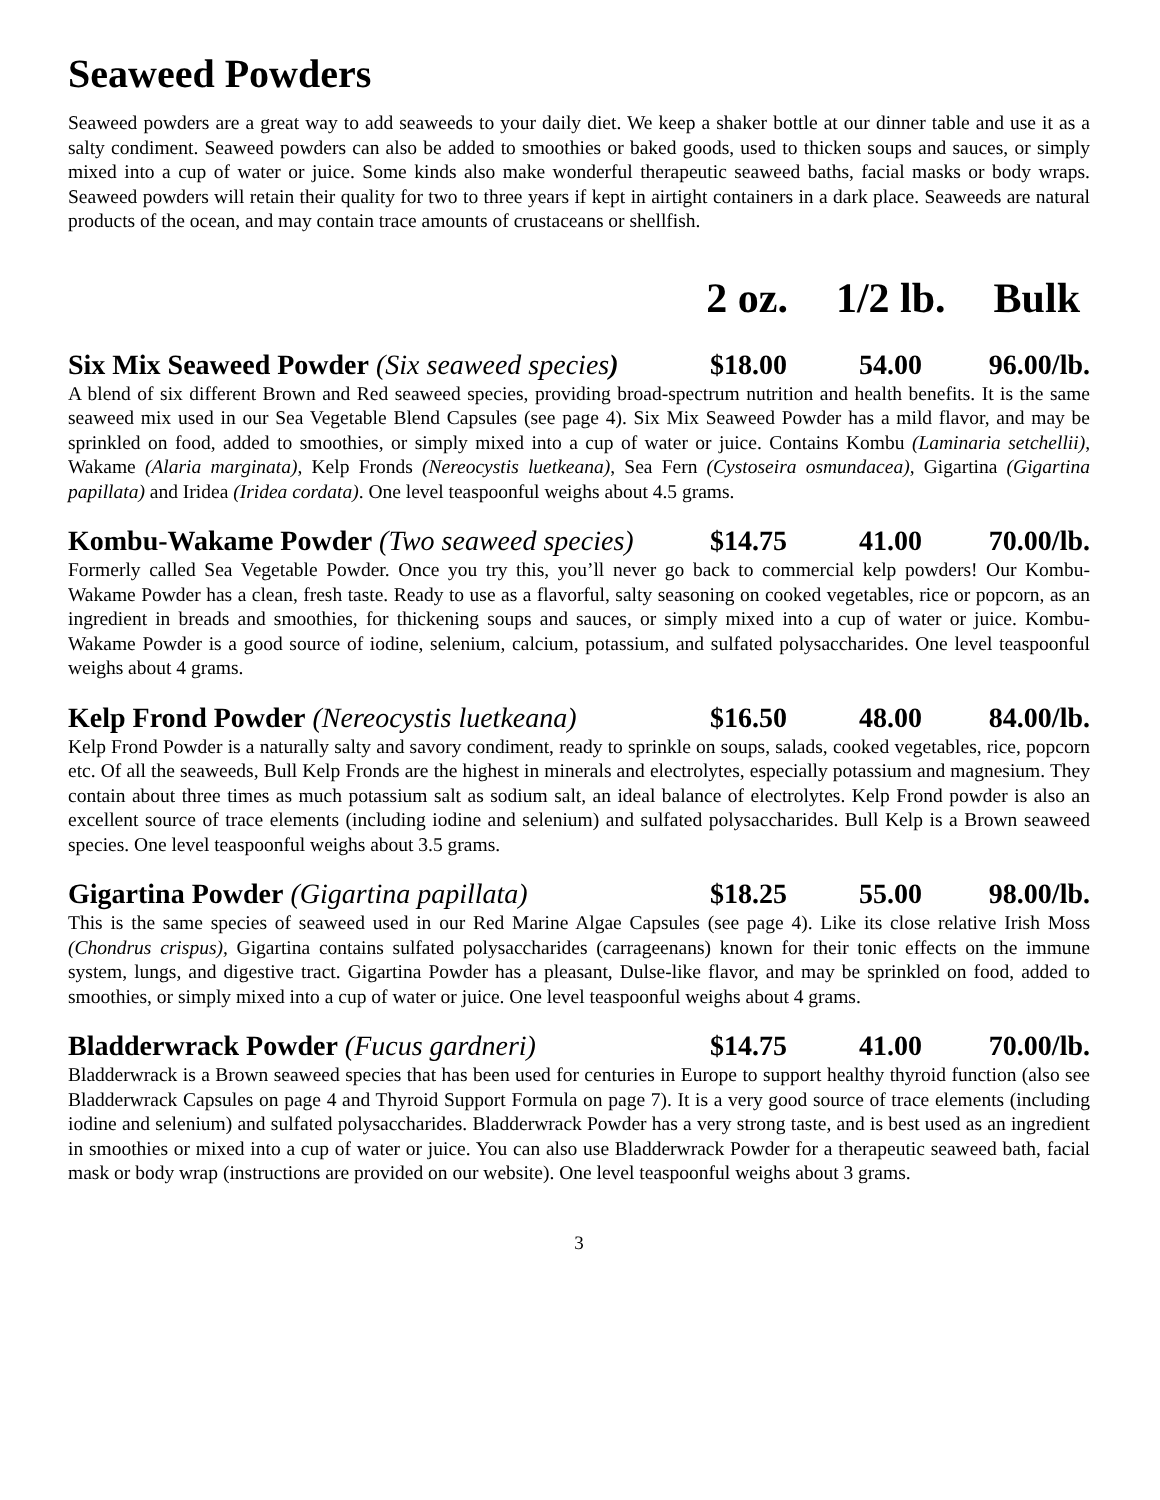Seaweed Powders
Seaweed powders are a great way to add seaweeds to your daily diet. We keep a shaker bottle at our dinner table and use it as a salty condiment. Seaweed powders can also be added to smoothies or baked goods, used to thicken soups and sauces, or simply mixed into a cup of water or juice. Some kinds also make wonderful therapeutic seaweed baths, facial masks or body wraps. Seaweed powders will retain their quality for two to three years if kept in airtight containers in a dark place. Seaweeds are natural products of the ocean, and may contain trace amounts of crustaceans or shellfish.
2 oz. 1/2 lb. Bulk
Six Mix Seaweed Powder (Six seaweed species) $18.00 54.00 96.00/lb.
A blend of six different Brown and Red seaweed species, providing broad-spectrum nutrition and health benefits. It is the same seaweed mix used in our Sea Vegetable Blend Capsules (see page 4). Six Mix Seaweed Powder has a mild flavor, and may be sprinkled on food, added to smoothies, or simply mixed into a cup of water or juice. Contains Kombu (Laminaria setchellii), Wakame (Alaria marginata), Kelp Fronds (Nereocystis luetkeana), Sea Fern (Cystoseira osmundacea), Gigartina (Gigartina papillata) and Iridea (Iridea cordata). One level teaspoonful weighs about 4.5 grams.
Kombu-Wakame Powder (Two seaweed species) $14.75 41.00 70.00/lb.
Formerly called Sea Vegetable Powder. Once you try this, you’ll never go back to commercial kelp powders! Our Kombu-Wakame Powder has a clean, fresh taste. Ready to use as a flavorful, salty seasoning on cooked vegetables, rice or popcorn, as an ingredient in breads and smoothies, for thickening soups and sauces, or simply mixed into a cup of water or juice. Kombu-Wakame Powder is a good source of iodine, selenium, calcium, potassium, and sulfated polysaccharides. One level teaspoonful weighs about 4 grams.
Kelp Frond Powder (Nereocystis luetkeana) $16.50 48.00 84.00/lb.
Kelp Frond Powder is a naturally salty and savory condiment, ready to sprinkle on soups, salads, cooked vegetables, rice, popcorn etc. Of all the seaweeds, Bull Kelp Fronds are the highest in minerals and electrolytes, especially potassium and magnesium. They contain about three times as much potassium salt as sodium salt, an ideal balance of electrolytes. Kelp Frond powder is also an excellent source of trace elements (including iodine and selenium) and sulfated polysaccharides. Bull Kelp is a Brown seaweed species. One level teaspoonful weighs about 3.5 grams.
Gigartina Powder (Gigartina papillata) $18.25 55.00 98.00/lb.
This is the same species of seaweed used in our Red Marine Algae Capsules (see page 4). Like its close relative Irish Moss (Chondrus crispus), Gigartina contains sulfated polysaccharides (carrageenans) known for their tonic effects on the immune system, lungs, and digestive tract. Gigartina Powder has a pleasant, Dulse-like flavor, and may be sprinkled on food, added to smoothies, or simply mixed into a cup of water or juice. One level teaspoonful weighs about 4 grams.
Bladderwrack Powder (Fucus gardneri) $14.75 41.00 70.00/lb.
Bladderwrack is a Brown seaweed species that has been used for centuries in Europe to support healthy thyroid function (also see Bladderwrack Capsules on page 4 and Thyroid Support Formula on page 7). It is a very good source of trace elements (including iodine and selenium) and sulfated polysaccharides. Bladderwrack Powder has a very strong taste, and is best used as an ingredient in smoothies or mixed into a cup of water or juice. You can also use Bladderwrack Powder for a therapeutic seaweed bath, facial mask or body wrap (instructions are provided on our website). One level teaspoonful weighs about 3 grams.
3